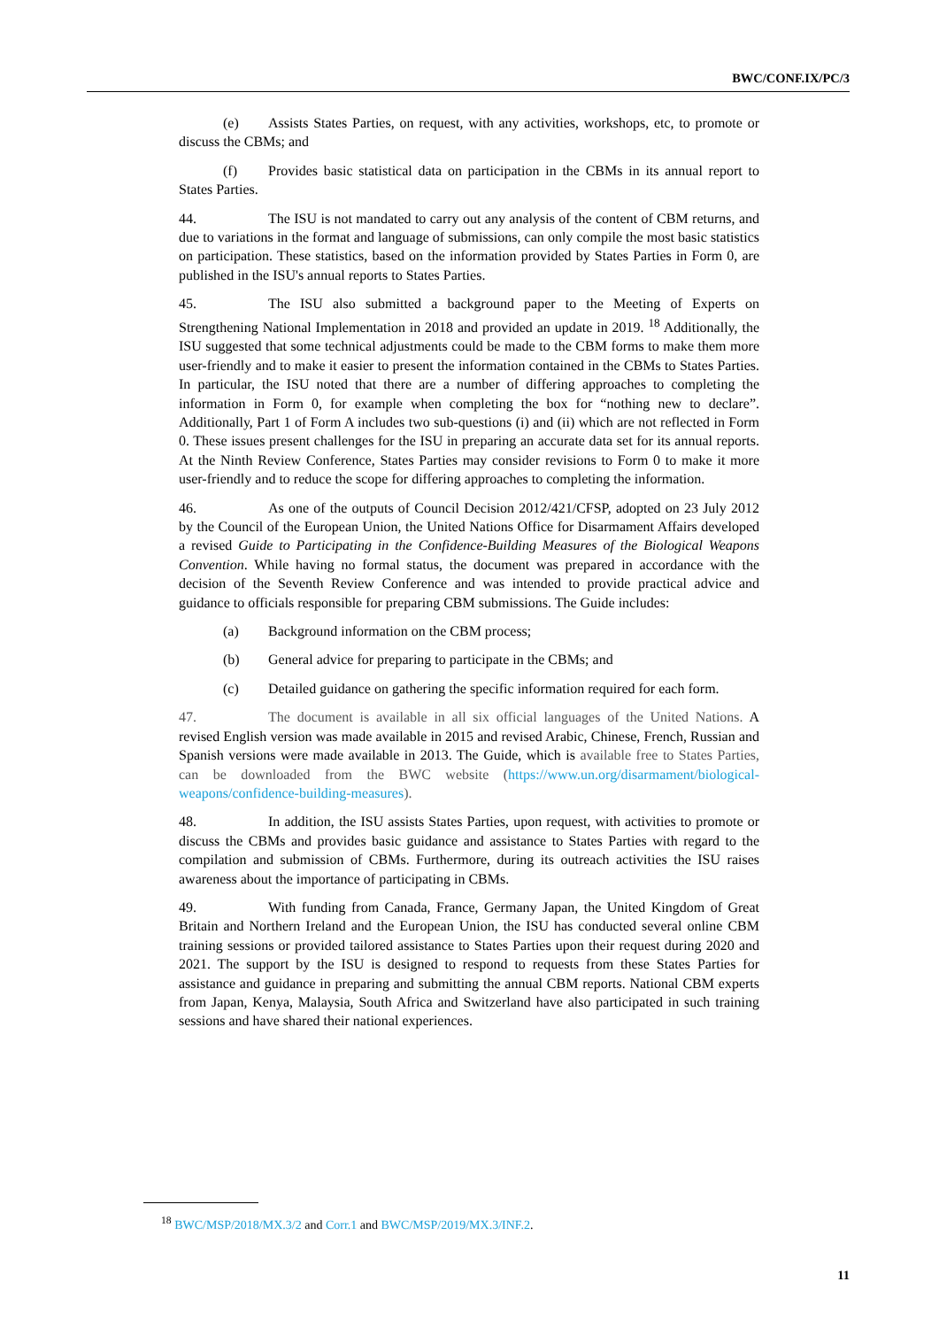BWC/CONF.IX/PC/3
(e) Assists States Parties, on request, with any activities, workshops, etc, to promote or discuss the CBMs; and
(f) Provides basic statistical data on participation in the CBMs in its annual report to States Parties.
44. The ISU is not mandated to carry out any analysis of the content of CBM returns, and due to variations in the format and language of submissions, can only compile the most basic statistics on participation. These statistics, based on the information provided by States Parties in Form 0, are published in the ISU's annual reports to States Parties.
45. The ISU also submitted a background paper to the Meeting of Experts on Strengthening National Implementation in 2018 and provided an update in 2019. <sup>18</sup> Additionally, the ISU suggested that some technical adjustments could be made to the CBM forms to make them more user-friendly and to make it easier to present the information contained in the CBMs to States Parties. In particular, the ISU noted that there are a number of differing approaches to completing the information in Form 0, for example when completing the box for “nothing new to declare”. Additionally, Part 1 of Form A includes two sub-questions (i) and (ii) which are not reflected in Form 0. These issues present challenges for the ISU in preparing an accurate data set for its annual reports. At the Ninth Review Conference, States Parties may consider revisions to Form 0 to make it more user-friendly and to reduce the scope for differing approaches to completing the information.
46. As one of the outputs of Council Decision 2012/421/CFSP, adopted on 23 July 2012 by the Council of the European Union, the United Nations Office for Disarmament Affairs developed a revised Guide to Participating in the Confidence-Building Measures of the Biological Weapons Convention. While having no formal status, the document was prepared in accordance with the decision of the Seventh Review Conference and was intended to provide practical advice and guidance to officials responsible for preparing CBM submissions. The Guide includes:
(a) Background information on the CBM process;
(b) General advice for preparing to participate in the CBMs; and
(c) Detailed guidance on gathering the specific information required for each form.
47. The document is available in all six official languages of the United Nations. A revised English version was made available in 2015 and revised Arabic, Chinese, French, Russian and Spanish versions were made available in 2013. The Guide, which is available free to States Parties, can be downloaded from the BWC website (https://www.un.org/disarmament/biological-weapons/confidence-building-measures).
48. In addition, the ISU assists States Parties, upon request, with activities to promote or discuss the CBMs and provides basic guidance and assistance to States Parties with regard to the compilation and submission of CBMs. Furthermore, during its outreach activities the ISU raises awareness about the importance of participating in CBMs.
49. With funding from Canada, France, Germany Japan, the United Kingdom of Great Britain and Northern Ireland and the European Union, the ISU has conducted several online CBM training sessions or provided tailored assistance to States Parties upon their request during 2020 and 2021. The support by the ISU is designed to respond to requests from these States Parties for assistance and guidance in preparing and submitting the annual CBM reports. National CBM experts from Japan, Kenya, Malaysia, South Africa and Switzerland have also participated in such training sessions and have shared their national experiences.
<sup>18</sup> BWC/MSP/2018/MX.3/2 and Corr.1 and BWC/MSP/2019/MX.3/INF.2.
11